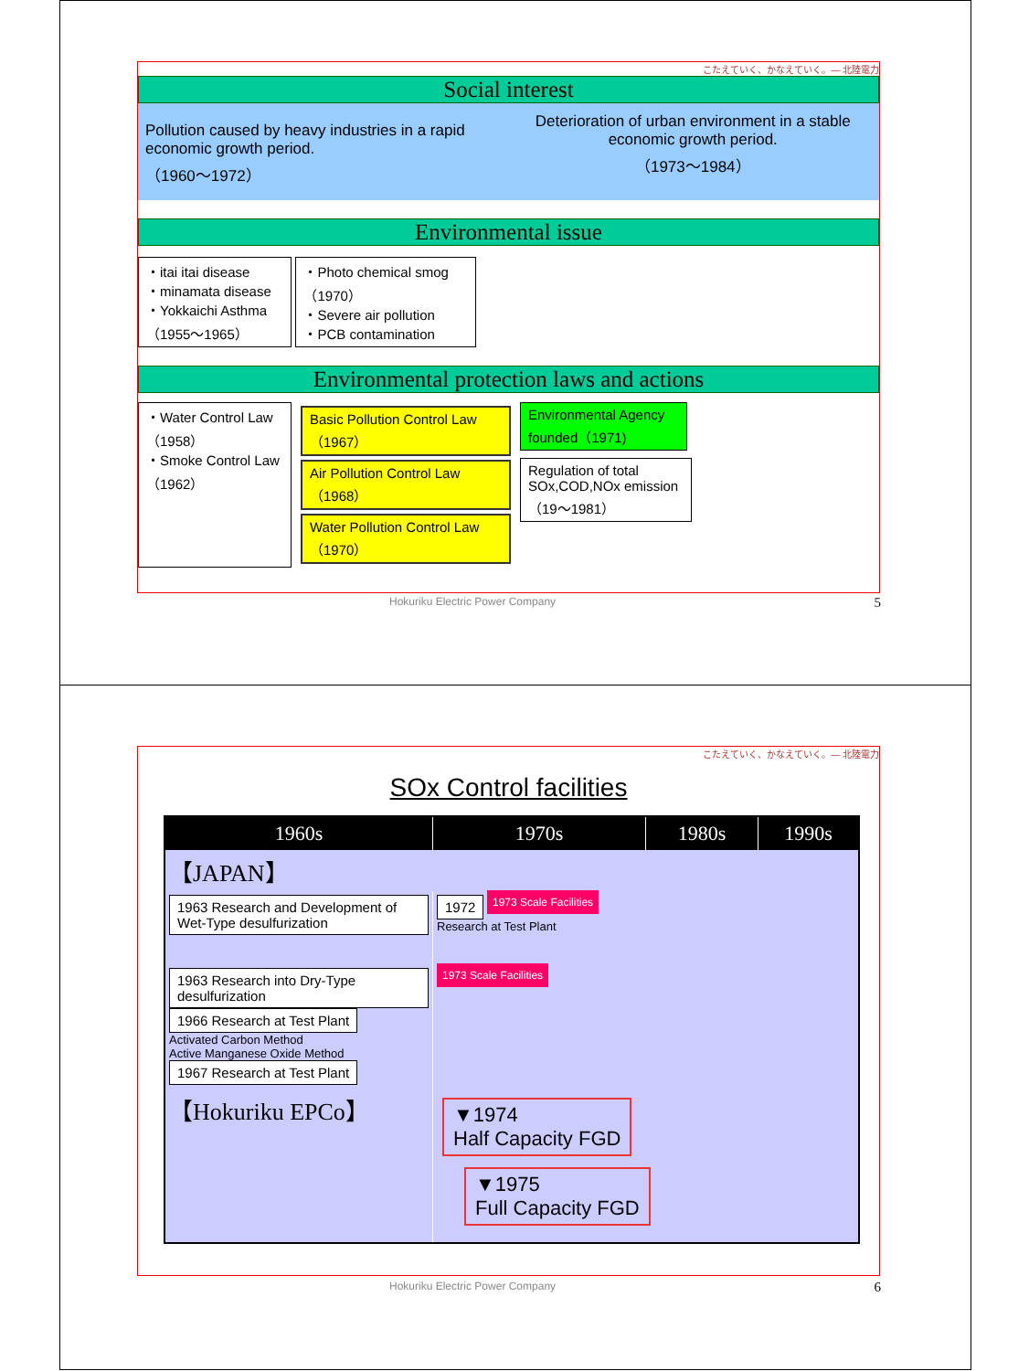こたえていく、かなえていく。— 北陸電力
Social interest
Pollution caused by heavy industries in a rapid economic growth period.
（1960～1972）
Deterioration of urban environment in a stable economic growth period.
（1973～1984）
Environmental issue
・itai itai disease
・minamata disease
・Yokkaichi Asthma
（1955～1965） ・Photo chemical smog（1970）
・Severe air pollution
・PCB contamination
Environmental protection laws and actions
・Water Control Law（1958）
・Smoke Control Law（1962）
Basic Pollution Control Law（1967）
Air Pollution Control Law（1968）
Water Pollution Control Law（1970）
Environmental Agency founded（1971)
Regulation of total SOx,COD,NOx emission（19～1981）
Hokuriku Electric Power Company
5
こたえていく、かなえていく。— 北陸電力
SOx Control facilities
| 1960s | 1970s | 1980s | 1990s |
| --- | --- | --- | --- |
| 【JAPAN】 | | | |
| 1963 Research and Development of Wet-Type desulfurization | 1972 1973 Scale Facilities Research at Test Plant | | |
| 1963 Research into Dry-Type desulfurization 1966 Research at Test Plant Activated Carbon Method Active Manganese Oxide Method 1967 Research at Test Plant | 1973 Scale Facilities | | |
| 【Hokuriku EPCo】 | ▼1974 Half Capacity FGD ▼1975 Full Capacity FGD | | |
Hokuriku Electric Power Company
6